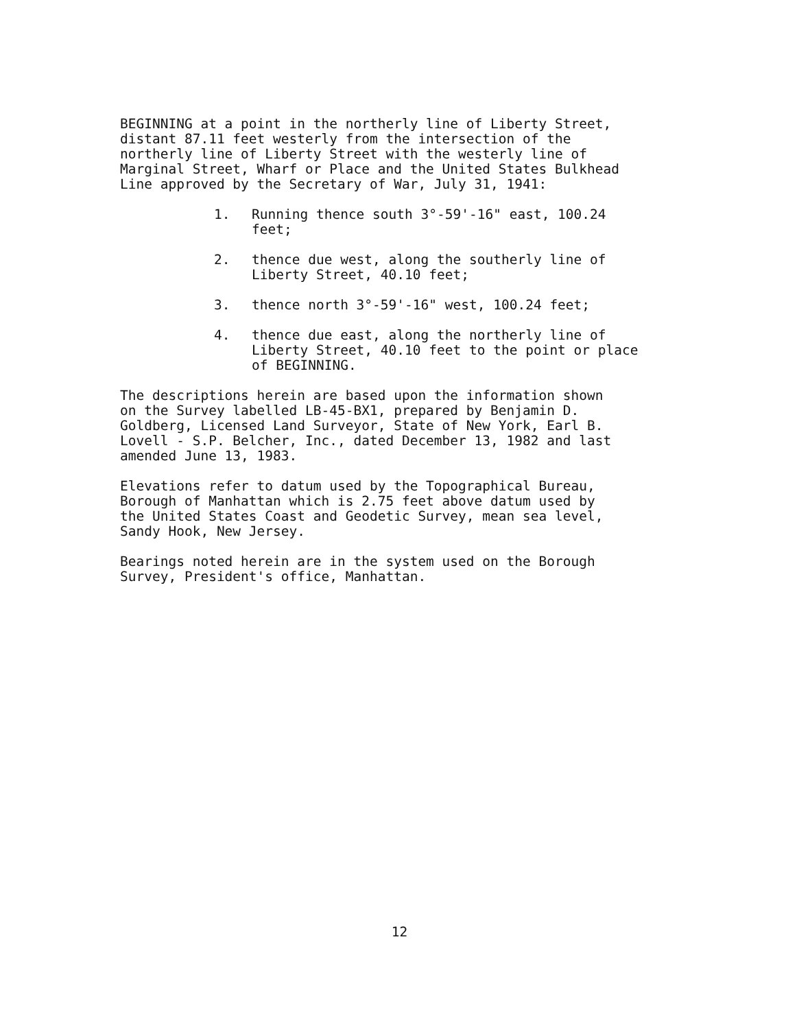BEGINNING at a point in the northerly line of Liberty Street, distant 87.11 feet westerly from the intersection of the northerly line of Liberty Street with the westerly line of Marginal Street, Wharf or Place and the United States Bulkhead Line approved by the Secretary of War, July 31, 1941:
1. Running thence south 3°-59'-16" east, 100.24
feet;
2. thence due west, along the southerly line of
Liberty Street, 40.10 feet;
3. thence north 3°-59'-16" west, 100.24 feet;
4. thence due east, along the northerly line of
Liberty Street, 40.10 feet to the point or place
of BEGINNING.
The descriptions herein are based upon the information shown on the Survey labelled LB-45-BX1, prepared by Benjamin D. Goldberg, Licensed Land Surveyor, State of New York, Earl B. Lovell - S.P. Belcher, Inc., dated December 13, 1982 and last amended June 13, 1983.
Elevations refer to datum used by the Topographical Bureau, Borough of Manhattan which is 2.75 feet above datum used by the United States Coast and Geodetic Survey, mean sea level, Sandy Hook, New Jersey.
Bearings noted herein are in the system used on the Borough Survey, President's office, Manhattan.
12